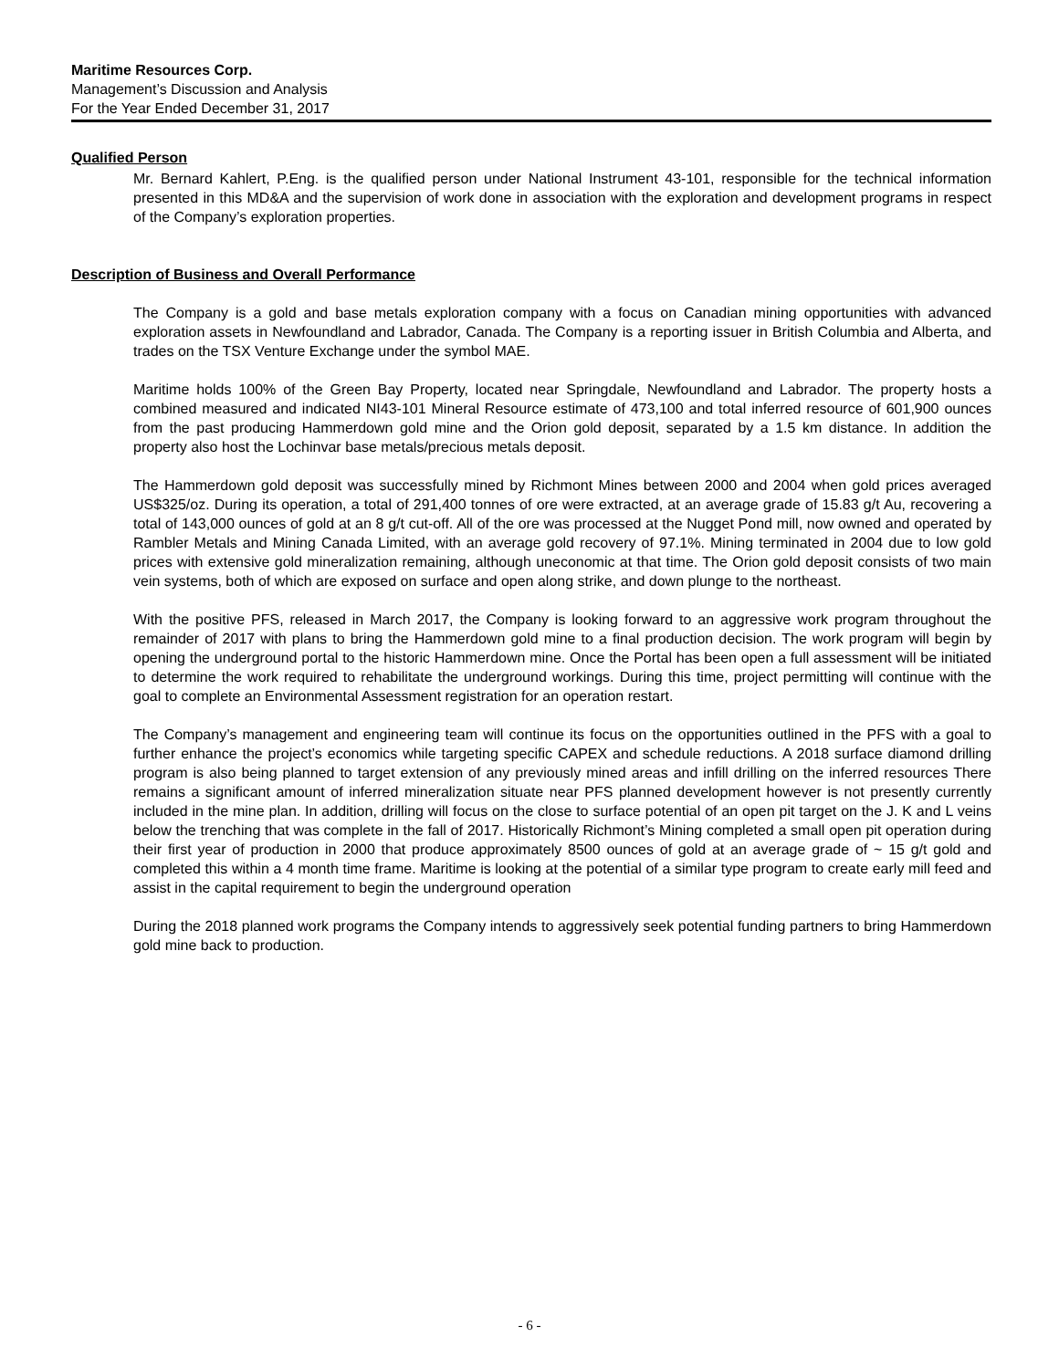Maritime Resources Corp.
Management’s Discussion and Analysis
For the Year Ended December 31, 2017
Qualified Person
Mr. Bernard Kahlert, P.Eng. is the qualified person under National Instrument 43-101, responsible for the technical information presented in this MD&A and the supervision of work done in association with the exploration and development programs in respect of the Company’s exploration properties.
Description of Business and Overall Performance
The Company is a gold and base metals exploration company with a focus on Canadian mining opportunities with advanced exploration assets in Newfoundland and Labrador, Canada. The Company is a reporting issuer in British Columbia and Alberta, and trades on the TSX Venture Exchange under the symbol MAE.
Maritime holds 100% of the Green Bay Property, located near Springdale, Newfoundland and Labrador. The property hosts a combined measured and indicated NI43-101 Mineral Resource estimate of 473,100 and total inferred resource of 601,900 ounces from the past producing Hammerdown gold mine and the Orion gold deposit, separated by a 1.5 km distance. In addition the property also host the Lochinvar base metals/precious metals deposit.
The Hammerdown gold deposit was successfully mined by Richmont Mines between 2000 and 2004 when gold prices averaged US$325/oz. During its operation, a total of 291,400 tonnes of ore were extracted, at an average grade of 15.83 g/t Au, recovering a total of 143,000 ounces of gold at an 8 g/t cut-off. All of the ore was processed at the Nugget Pond mill, now owned and operated by Rambler Metals and Mining Canada Limited, with an average gold recovery of 97.1%. Mining terminated in 2004 due to low gold prices with extensive gold mineralization remaining, although uneconomic at that time. The Orion gold deposit consists of two main vein systems, both of which are exposed on surface and open along strike, and down plunge to the northeast.
With the positive PFS, released in March 2017, the Company is looking forward to an aggressive work program throughout the remainder of 2017 with plans to bring the Hammerdown gold mine to a final production decision. The work program will begin by opening the underground portal to the historic Hammerdown mine. Once the Portal has been open a full assessment will be initiated to determine the work required to rehabilitate the underground workings. During this time, project permitting will continue with the goal to complete an Environmental Assessment registration for an operation restart.
The Company’s management and engineering team will continue its focus on the opportunities outlined in the PFS with a goal to further enhance the project’s economics while targeting specific CAPEX and schedule reductions. A 2018 surface diamond drilling program is also being planned to target extension of any previously mined areas and infill drilling on the inferred resources There remains a significant amount of inferred mineralization situate near PFS planned development however is not presently currently included in the mine plan. In addition, drilling will focus on the close to surface potential of an open pit target on the J. K and L veins below the trenching that was complete in the fall of 2017. Historically Richmont’s Mining completed a small open pit operation during their first year of production in 2000 that produce approximately 8500 ounces of gold at an average grade of ~ 15 g/t gold and completed this within a 4 month time frame. Maritime is looking at the potential of a similar type program to create early mill feed and assist in the capital requirement to begin the underground operation
During the 2018 planned work programs the Company intends to aggressively seek potential funding partners to bring Hammerdown gold mine back to production.
- 6 -